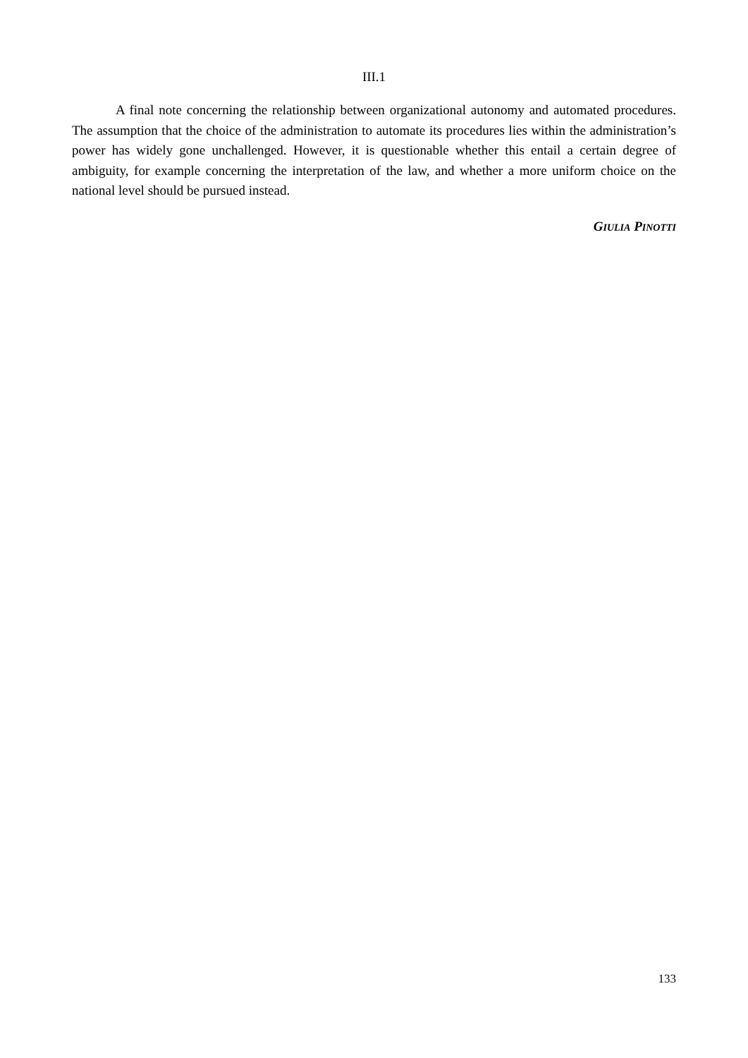III.1
A final note concerning the relationship between organizational autonomy and automated procedures. The assumption that the choice of the administration to automate its procedures lies within the administration’s power has widely gone unchallenged. However, it is questionable whether this entail a certain degree of ambiguity, for example concerning the interpretation of the law, and whether a more uniform choice on the national level should be pursued instead.
GIULIA PINOTTI
133